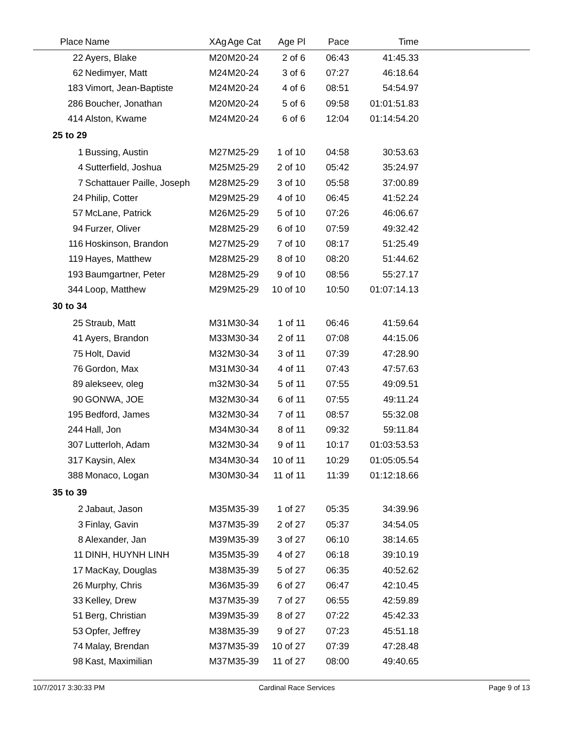| Place | Name | XAg | Age Cat | Age Pl | Pace | Time | |
| --- | --- | --- | --- | --- | --- | --- | --- |
| 22 | Ayers, Blake | M20 | M20-24 | 2 of 6 | 06:43 | 41:45.33 | |
| 62 | Nedimyer, Matt | M24 | M20-24 | 3 of 6 | 07:27 | 46:18.64 | |
| 183 | Vimort, Jean-Baptiste | M24 | M20-24 | 4 of 6 | 08:51 | 54:54.97 | |
| 286 | Boucher, Jonathan | M20 | M20-24 | 5 of 6 | 09:58 | 01:01:51.83 | |
| 414 | Alston, Kwame | M24 | M20-24 | 6 of 6 | 12:04 | 01:14:54.20 | |
| 25 to 29 | | | | | | | |
| 1 | Bussing, Austin | M27 | M25-29 | 1 of 10 | 04:58 | 30:53.63 | |
| 4 | Sutterfield, Joshua | M25 | M25-29 | 2 of 10 | 05:42 | 35:24.97 | |
| 7 | Schattauer Paille, Joseph | M28 | M25-29 | 3 of 10 | 05:58 | 37:00.89 | |
| 24 | Philip, Cotter | M29 | M25-29 | 4 of 10 | 06:45 | 41:52.24 | |
| 57 | McLane, Patrick | M26 | M25-29 | 5 of 10 | 07:26 | 46:06.67 | |
| 94 | Furzer, Oliver | M28 | M25-29 | 6 of 10 | 07:59 | 49:32.42 | |
| 116 | Hoskinson, Brandon | M27 | M25-29 | 7 of 10 | 08:17 | 51:25.49 | |
| 119 | Hayes, Matthew | M28 | M25-29 | 8 of 10 | 08:20 | 51:44.62 | |
| 193 | Baumgartner, Peter | M28 | M25-29 | 9 of 10 | 08:56 | 55:27.17 | |
| 344 | Loop, Matthew | M29 | M25-29 | 10 of 10 | 10:50 | 01:07:14.13 | |
| 30 to 34 | | | | | | | |
| 25 | Straub, Matt | M31 | M30-34 | 1 of 11 | 06:46 | 41:59.64 | |
| 41 | Ayers, Brandon | M33 | M30-34 | 2 of 11 | 07:08 | 44:15.06 | |
| 75 | Holt, David | M32 | M30-34 | 3 of 11 | 07:39 | 47:28.90 | |
| 76 | Gordon, Max | M31 | M30-34 | 4 of 11 | 07:43 | 47:57.63 | |
| 89 | alekseev, oleg | m32 | M30-34 | 5 of 11 | 07:55 | 49:09.51 | |
| 90 | GONWA, JOE | M32 | M30-34 | 6 of 11 | 07:55 | 49:11.24 | |
| 195 | Bedford, James | M32 | M30-34 | 7 of 11 | 08:57 | 55:32.08 | |
| 244 | Hall, Jon | M34 | M30-34 | 8 of 11 | 09:32 | 59:11.84 | |
| 307 | Lutterloh, Adam | M32 | M30-34 | 9 of 11 | 10:17 | 01:03:53.53 | |
| 317 | Kaysin, Alex | M34 | M30-34 | 10 of 11 | 10:29 | 01:05:05.54 | |
| 388 | Monaco, Logan | M30 | M30-34 | 11 of 11 | 11:39 | 01:12:18.66 | |
| 35 to 39 | | | | | | | |
| 2 | Jabaut, Jason | M35 | M35-39 | 1 of 27 | 05:35 | 34:39.96 | |
| 3 | Finlay, Gavin | M37 | M35-39 | 2 of 27 | 05:37 | 34:54.05 | |
| 8 | Alexander, Jan | M39 | M35-39 | 3 of 27 | 06:10 | 38:14.65 | |
| 11 | DINH, HUYNH LINH | M35 | M35-39 | 4 of 27 | 06:18 | 39:10.19 | |
| 17 | MacKay, Douglas | M38 | M35-39 | 5 of 27 | 06:35 | 40:52.62 | |
| 26 | Murphy, Chris | M36 | M35-39 | 6 of 27 | 06:47 | 42:10.45 | |
| 33 | Kelley, Drew | M37 | M35-39 | 7 of 27 | 06:55 | 42:59.89 | |
| 51 | Berg, Christian | M39 | M35-39 | 8 of 27 | 07:22 | 45:42.33 | |
| 53 | Opfer, Jeffrey | M38 | M35-39 | 9 of 27 | 07:23 | 45:51.18 | |
| 74 | Malay, Brendan | M37 | M35-39 | 10 of 27 | 07:39 | 47:28.48 | |
| 98 | Kast, Maximilian | M37 | M35-39 | 11 of 27 | 08:00 | 49:40.65 | |
10/7/2017 3:30:33 PM Cardinal Race Services Page 9 of 13